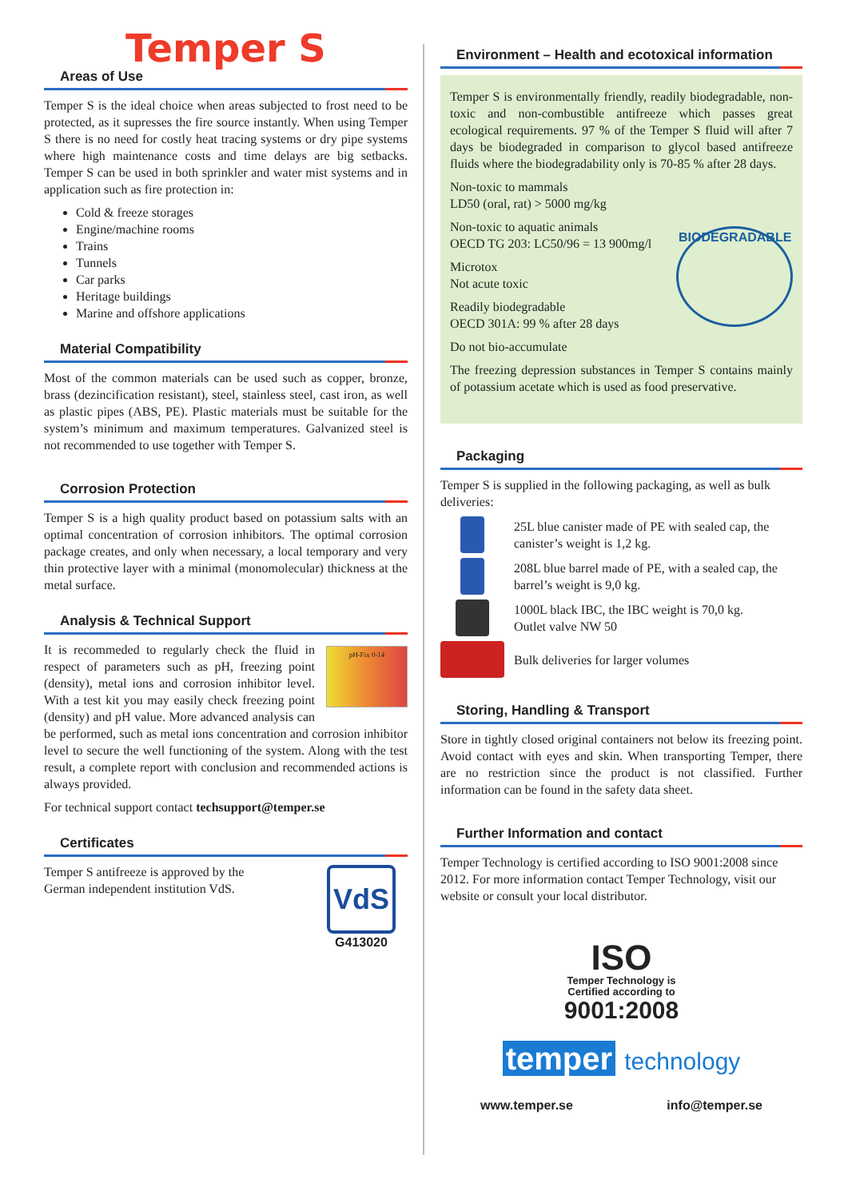Temper S
Areas of Use
Temper S is the ideal choice when areas subjected to frost need to be protected, as it supresses the fire source instantly. When using Temper S there is no need for costly heat tracing systems or dry pipe systems where high maintenance costs and time delays are big setbacks. Temper S can be used in both sprinkler and water mist systems and in application such as fire protection in:
Cold & freeze storages
Engine/machine rooms
Trains
Tunnels
Car parks
Heritage buildings
Marine and offshore applications
Material Compatibility
Most of the common materials can be used such as copper, bronze, brass (dezincification resistant), steel, stainless steel, cast iron, as well as plastic pipes (ABS, PE). Plastic materials must be suitable for the system’s minimum and maximum temperatures. Galvanized steel is not recommended to use together with Temper S.
Corrosion Protection
Temper S is a high quality product based on potassium salts with an optimal concentration of corrosion inhibitors. The optimal corrosion package creates, and only when necessary, a local temporary and very thin protective layer with a minimal (monomolecular) thickness at the metal surface.
Analysis & Technical Support
pH-Fix 0-14
It is recommeded to regularly check the fluid in respect of parameters such as pH, freezing point (density), metal ions and corrosion inhibitor level. With a test kit you may easily check freezing point (density) and pH value. More advanced analysis can be performed, such as metal ions concentration and corrosion inhibitor level to secure the well functioning of the system. Along with the test result, a complete report with conclusion and recommended actions is always provided.
For technical support contact techsupport@temper.se
Certificates
VdS
G413020
Temper S antifreeze is approved by the
German independent institution VdS.
Environment – Health and ecotoxical information
Temper S is environmentally friendly, readily biodegradable, non-toxic and non-combustible antifreeze which passes great ecological requirements. 97 % of the Temper S fluid will after 7 days be biodegraded in comparison to glycol based antifreeze fluids where the biodegradability only is 70-85 % after 28 days.
BIODEGRADABLE
Non-toxic to mammals
LD50 (oral, rat) > 5000 mg/kg
Non-toxic to aquatic animals
OECD TG 203: LC50/96 = 13 900mg/l
Microtox
Not acute toxic
Readily biodegradable
OECD 301A: 99 % after 28 days
Do not bio-accumulate
The freezing depression substances in Temper S contains mainly of potassium acetate which is used as food preservative.
Packaging
Temper S is supplied in the following packaging, as well as bulk deliveries:
25L blue canister made of PE with sealed cap, the canister’s weight is 1,2 kg.
208L blue barrel made of PE, with a sealed cap, the barrel’s weight is 9,0 kg.
1000L black IBC, the IBC weight is 70,0 kg.
Outlet valve NW 50
Bulk deliveries for larger volumes
Storing, Handling & Transport
Store in tightly closed original containers not below its freezing point. Avoid contact with eyes and skin. When transporting Temper, there are no restriction since the product is not classified. Further information can be found in the safety data sheet.
Further Information and contact
Temper Technology is certified according to ISO 9001:2008 since 2012. For more information contact Temper Technology, visit our website or consult your local distributor.
ISO
Temper Technology is
Certified according to
9001:2008
temper technology
www.temper.se info@temper.se